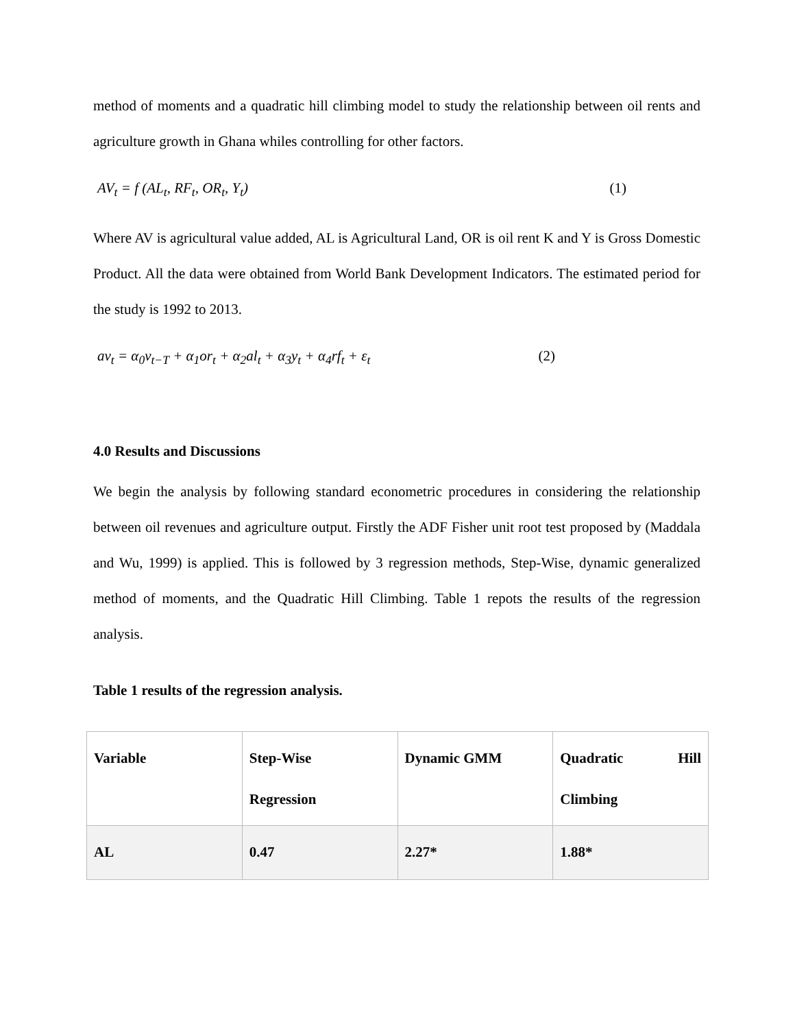method of moments and a quadratic hill climbing model to study the relationship between oil rents and agriculture growth in Ghana whiles controlling for other factors.
AV<sub>t</sub> = f (AL<sub>t</sub>, RF<sub>t</sub>, OR<sub>t</sub>, Y<sub>t</sub>) (1)
Where AV is agricultural value added, AL is Agricultural Land, OR is oil rent K and Y is Gross Domestic Product. All the data were obtained from World Bank Development Indicators. The estimated period for the study is 1992 to 2013.
av<sub>t</sub> = α<sub>0</sub>v<sub>t−T</sub> + α<sub>1</sub>or<sub>t</sub> + α<sub>2</sub>al<sub>t</sub> + α<sub>3</sub>y<sub>t</sub> + α<sub>4</sub>rf<sub>t</sub> + ε<sub>t</sub> (2)
4.0 Results and Discussions
We begin the analysis by following standard econometric procedures in considering the relationship between oil revenues and agriculture output. Firstly the ADF Fisher unit root test proposed by (Maddala and Wu, 1999) is applied. This is followed by 3 regression methods, Step-Wise, dynamic generalized method of moments, and the Quadratic Hill Climbing. Table 1 repots the results of the regression analysis.
Table 1 results of the regression analysis.
| Variable | Step-Wise Regression | Dynamic GMM | Quadratic Hill Climbing |
| AL | 0.47 | 2.27* | 1.88* |